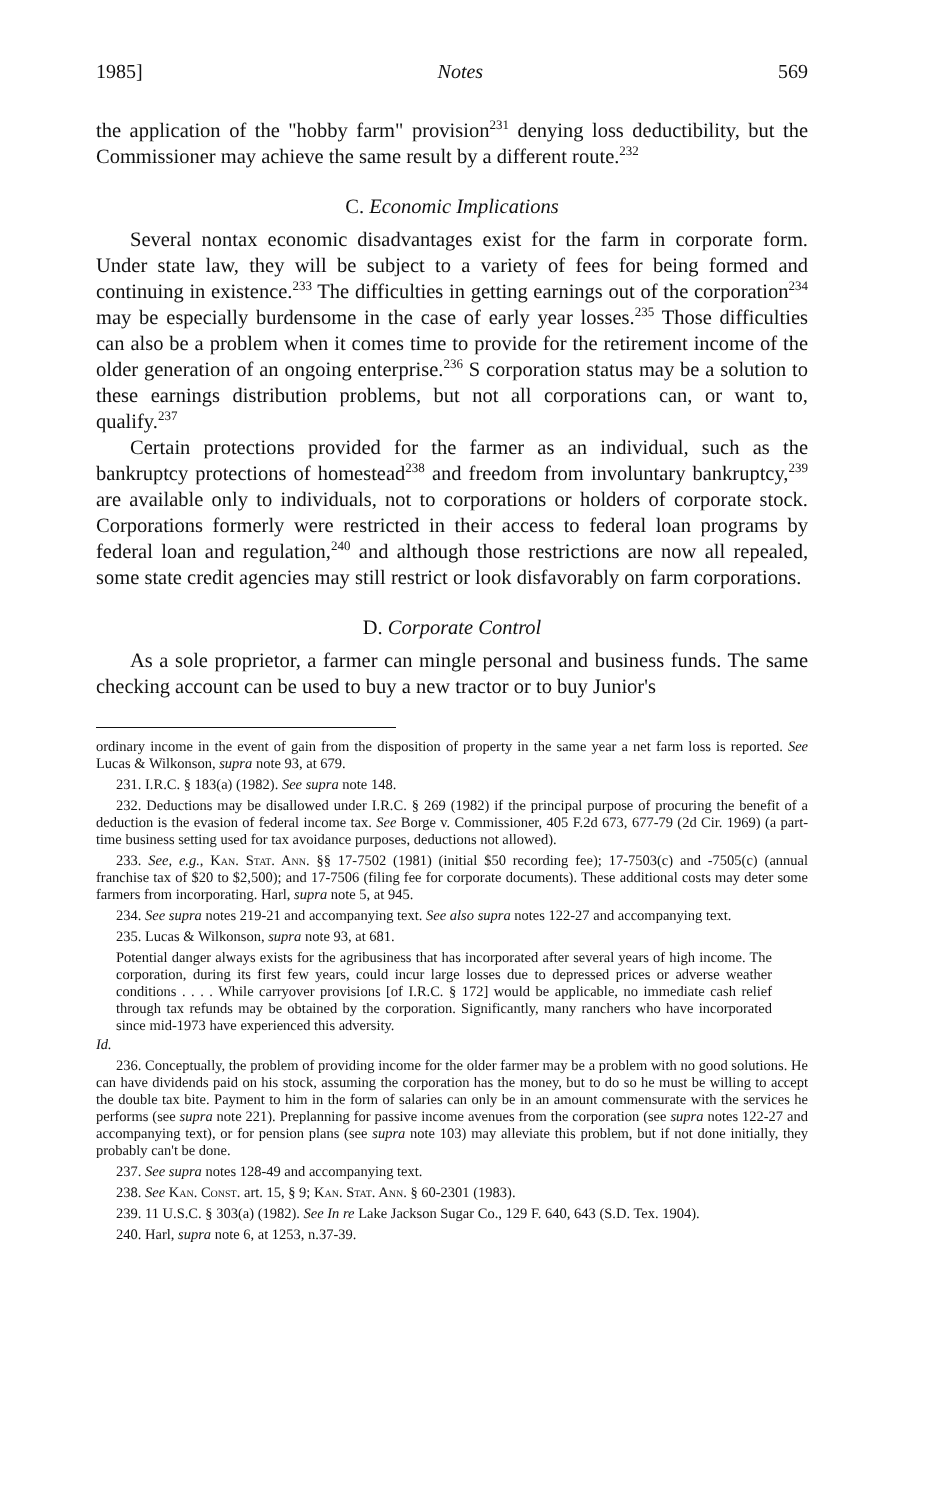1985] Notes 569
the application of the "hobby farm" provision<sup>231</sup> denying loss deductibility, but the Commissioner may achieve the same result by a different route.<sup>232</sup>
C. Economic Implications
Several nontax economic disadvantages exist for the farm in corporate form. Under state law, they will be subject to a variety of fees for being formed and continuing in existence.<sup>233</sup> The difficulties in getting earnings out of the corporation<sup>234</sup> may be especially burdensome in the case of early year losses.<sup>235</sup> Those difficulties can also be a problem when it comes time to provide for the retirement income of the older generation of an ongoing enterprise.<sup>236</sup> S corporation status may be a solution to these earnings distribution problems, but not all corporations can, or want to, qualify.<sup>237</sup>
Certain protections provided for the farmer as an individual, such as the bankruptcy protections of homestead<sup>238</sup> and freedom from involuntary bankruptcy,<sup>239</sup> are available only to individuals, not to corporations or holders of corporate stock. Corporations formerly were restricted in their access to federal loan programs by federal loan and regulation,<sup>240</sup> and although those restrictions are now all repealed, some state credit agencies may still restrict or look disfavorably on farm corporations.
D. Corporate Control
As a sole proprietor, a farmer can mingle personal and business funds. The same checking account can be used to buy a new tractor or to buy Junior's
ordinary income in the event of gain from the disposition of property in the same year a net farm loss is reported. See Lucas & Wilkonson, supra note 93, at 679.
231. I.R.C. § 183(a) (1982). See supra note 148.
232. Deductions may be disallowed under I.R.C. § 269 (1982) if the principal purpose of procuring the benefit of a deduction is the evasion of federal income tax. See Borge v. Commissioner, 405 F.2d 673, 677-79 (2d Cir. 1969) (a part-time business setting used for tax avoidance purposes, deductions not allowed).
233. See, e.g., Kan. Stat. Ann. §§ 17-7502 (1981) (initial $50 recording fee); 17-7503(c) and -7505(c) (annual franchise tax of $20 to $2,500); and 17-7506 (filing fee for corporate documents). These additional costs may deter some farmers from incorporating. Harl, supra note 5, at 945.
234. See supra notes 219-21 and accompanying text. See also supra notes 122-27 and accompanying text.
235. Lucas & Wilkonson, supra note 93, at 681.
Potential danger always exists for the agribusiness that has incorporated after several years of high income. The corporation, during its first few years, could incur large losses due to depressed prices or adverse weather conditions . . . . While carryover provisions [of I.R.C. § 172] would be applicable, no immediate cash relief through tax refunds may be obtained by the corporation. Significantly, many ranchers who have incorporated since mid-1973 have experienced this adversity.
Id.
236. Conceptually, the problem of providing income for the older farmer may be a problem with no good solutions. He can have dividends paid on his stock, assuming the corporation has the money, but to do so he must be willing to accept the double tax bite. Payment to him in the form of salaries can only be in an amount commensurate with the services he performs (see supra note 221). Preplanning for passive income avenues from the corporation (see supra notes 122-27 and accompanying text), or for pension plans (see supra note 103) may alleviate this problem, but if not done initially, they probably can't be done.
237. See supra notes 128-49 and accompanying text.
238. See Kan. Const. art. 15, § 9; Kan. Stat. Ann. § 60-2301 (1983).
239. 11 U.S.C. § 303(a) (1982). See In re Lake Jackson Sugar Co., 129 F. 640, 643 (S.D. Tex. 1904).
240. Harl, supra note 6, at 1253, n.37-39.